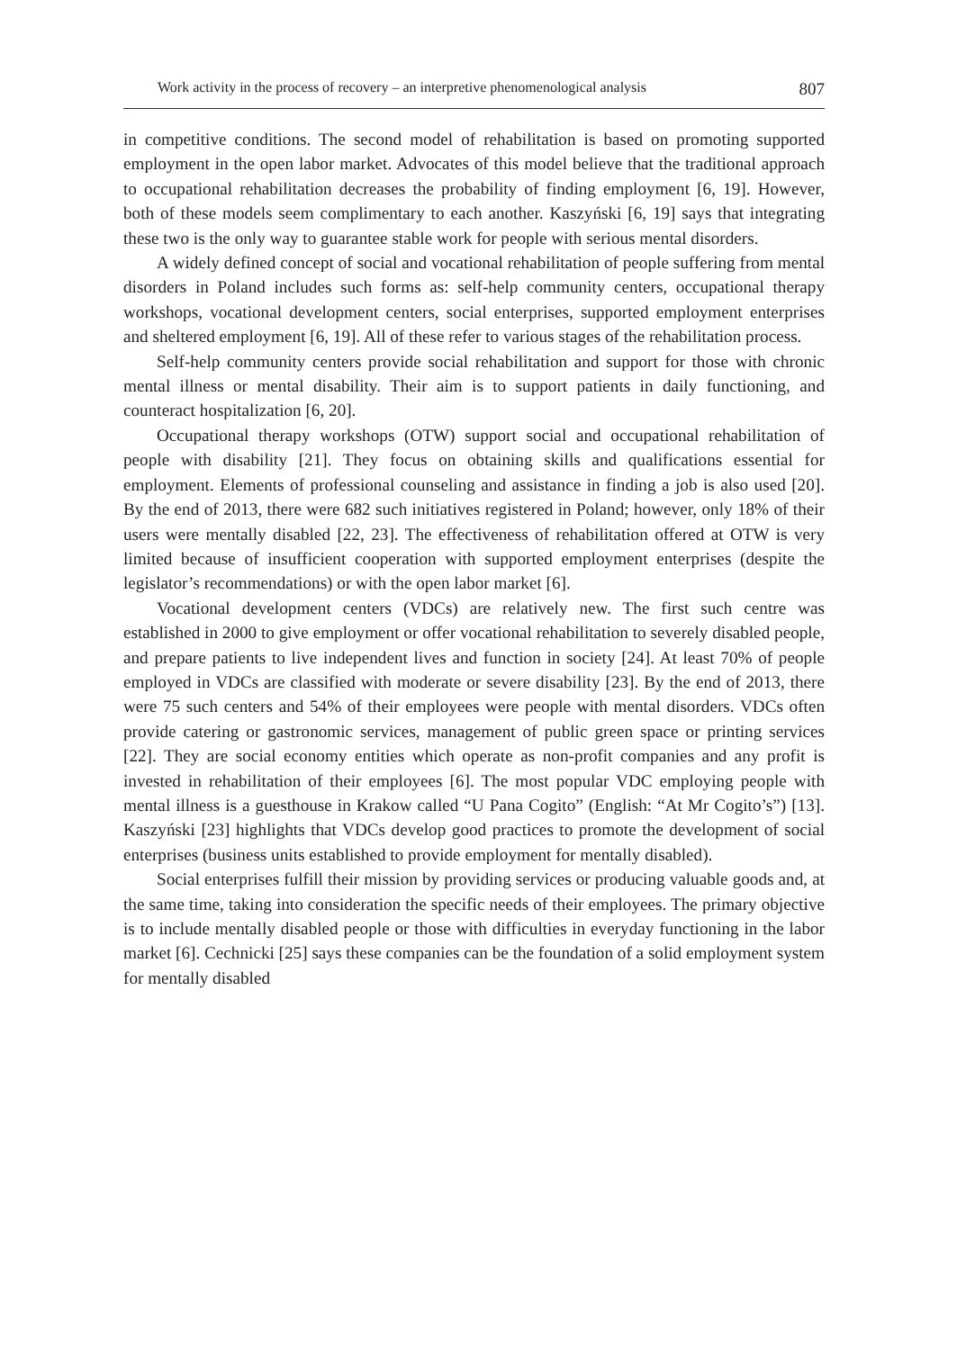Work activity in the process of recovery – an interpretive phenomenological analysis 807
in competitive conditions. The second model of rehabilitation is based on promoting supported employment in the open labor market. Advocates of this model believe that the traditional approach to occupational rehabilitation decreases the probability of finding employment [6, 19]. However, both of these models seem complimentary to each another. Kaszyński [6, 19] says that integrating these two is the only way to guarantee stable work for people with serious mental disorders.
A widely defined concept of social and vocational rehabilitation of people suffering from mental disorders in Poland includes such forms as: self-help community centers, occupational therapy workshops, vocational development centers, social enterprises, supported employment enterprises and sheltered employment [6, 19]. All of these refer to various stages of the rehabilitation process.
Self-help community centers provide social rehabilitation and support for those with chronic mental illness or mental disability. Their aim is to support patients in daily functioning, and counteract hospitalization [6, 20].
Occupational therapy workshops (OTW) support social and occupational rehabilitation of people with disability [21]. They focus on obtaining skills and qualifications essential for employment. Elements of professional counseling and assistance in finding a job is also used [20]. By the end of 2013, there were 682 such initiatives registered in Poland; however, only 18% of their users were mentally disabled [22, 23]. The effectiveness of rehabilitation offered at OTW is very limited because of insufficient cooperation with supported employment enterprises (despite the legislator’s recommendations) or with the open labor market [6].
Vocational development centers (VDCs) are relatively new. The first such centre was established in 2000 to give employment or offer vocational rehabilitation to severely disabled people, and prepare patients to live independent lives and function in society [24]. At least 70% of people employed in VDCs are classified with moderate or severe disability [23]. By the end of 2013, there were 75 such centers and 54% of their employees were people with mental disorders. VDCs often provide catering or gastronomic services, management of public green space or printing services [22]. They are social economy entities which operate as non-profit companies and any profit is invested in rehabilitation of their employees [6]. The most popular VDC employing people with mental illness is a guesthouse in Krakow called “U Pana Cogito” (English: “At Mr Cogito’s”) [13]. Kaszyński [23] highlights that VDCs develop good practices to promote the development of social enterprises (business units established to provide employment for mentally disabled).
Social enterprises fulfill their mission by providing services or producing valuable goods and, at the same time, taking into consideration the specific needs of their employees. The primary objective is to include mentally disabled people or those with difficulties in everyday functioning in the labor market [6]. Cechnicki [25] says these companies can be the foundation of a solid employment system for mentally disabled